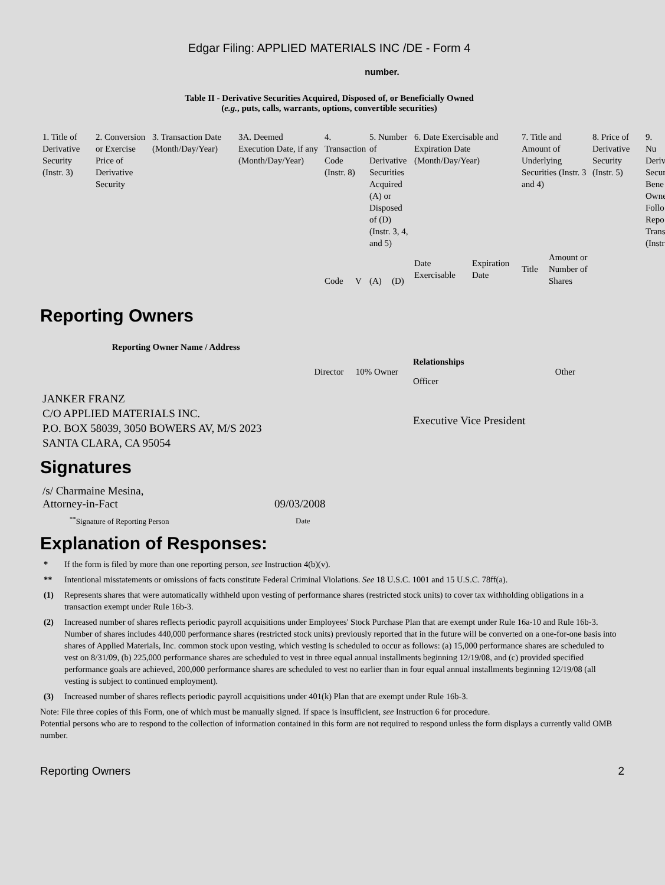Edgar Filing: APPLIED MATERIALS INC /DE - Form 4
number.
Table II - Derivative Securities Acquired, Disposed of, or Beneficially Owned
(e.g., puts, calls, warrants, options, convertible securities)
| 1. Title of Derivative Security (Instr. 3) | 2. Conversion or Exercise Price of Derivative Security | 3. Transaction Date (Month/Day/Year) | 3A. Deemed Execution Date, if any (Month/Day/Year) | 4. Transaction Code (Instr. 8) | | 5. Number of Derivative Securities Acquired (A) or Disposed of (D) (Instr. 3, 4, and 5) | | 6. Date Exercisable and Expiration Date (Month/Day/Year) | | 7. Title and Amount of Underlying Securities (Instr. 3 and 4) | | 8. Price of Derivative Security (Instr. 5) | 9. Nu Deriv Secur Bene Owne Follo Repo Trans (Instr |
| | | | | Code | V | (A) | (D) | Date Exercisable | Expiration Date | Title | Amount or Number of Shares | | |
Reporting Owners
| Reporting Owner Name / Address | | | | |
| --- | --- | --- | --- | --- |
| | Director | 10% Owner | Relationships Officer | Other |
| JANKER FRANZ C/O APPLIED MATERIALS INC. P.O. BOX 58039, 3050 BOWERS AV, M/S 2023 SANTA CLARA, CA 95054 | | | Executive Vice President | |
Signatures
| /s/ Charmaine Mesina, Attorney-in-Fact | 09/03/2008 |
| <sup>**</sup> Signature of Reporting Person | Date |
Explanation of Responses:
* If the form is filed by more than one reporting person, see Instruction 4(b)(v).
** Intentional misstatements or omissions of facts constitute Federal Criminal Violations. See 18 U.S.C. 1001 and 15 U.S.C. 78ff(a).
(1) Represents shares that were automatically withheld upon vesting of performance shares (restricted stock units) to cover tax withholding obligations in a transaction exempt under Rule 16b-3.
(2) Increased number of shares reflects periodic payroll acquisitions under Employees' Stock Purchase Plan that are exempt under Rule 16a-10 and Rule 16b-3. Number of shares includes 440,000 performance shares (restricted stock units) previously reported that in the future will be converted on a one-for-one basis into shares of Applied Materials, Inc. common stock upon vesting, which vesting is scheduled to occur as follows: (a) 15,000 performance shares are scheduled to vest on 8/31/09, (b) 225,000 performance shares are scheduled to vest in three equal annual installments beginning 12/19/08, and (c) provided specified performance goals are achieved, 200,000 performance shares are scheduled to vest no earlier than in four equal annual installments beginning 12/19/08 (all vesting is subject to continued employment).
(3) Increased number of shares reflects periodic payroll acquisitions under 401(k) Plan that are exempt under Rule 16b-3.
Note: File three copies of this Form, one of which must be manually signed. If space is insufficient, see Instruction 6 for procedure.
Potential persons who are to respond to the collection of information contained in this form are not required to respond unless the form displays a currently valid OMB number.
Reporting Owners 2